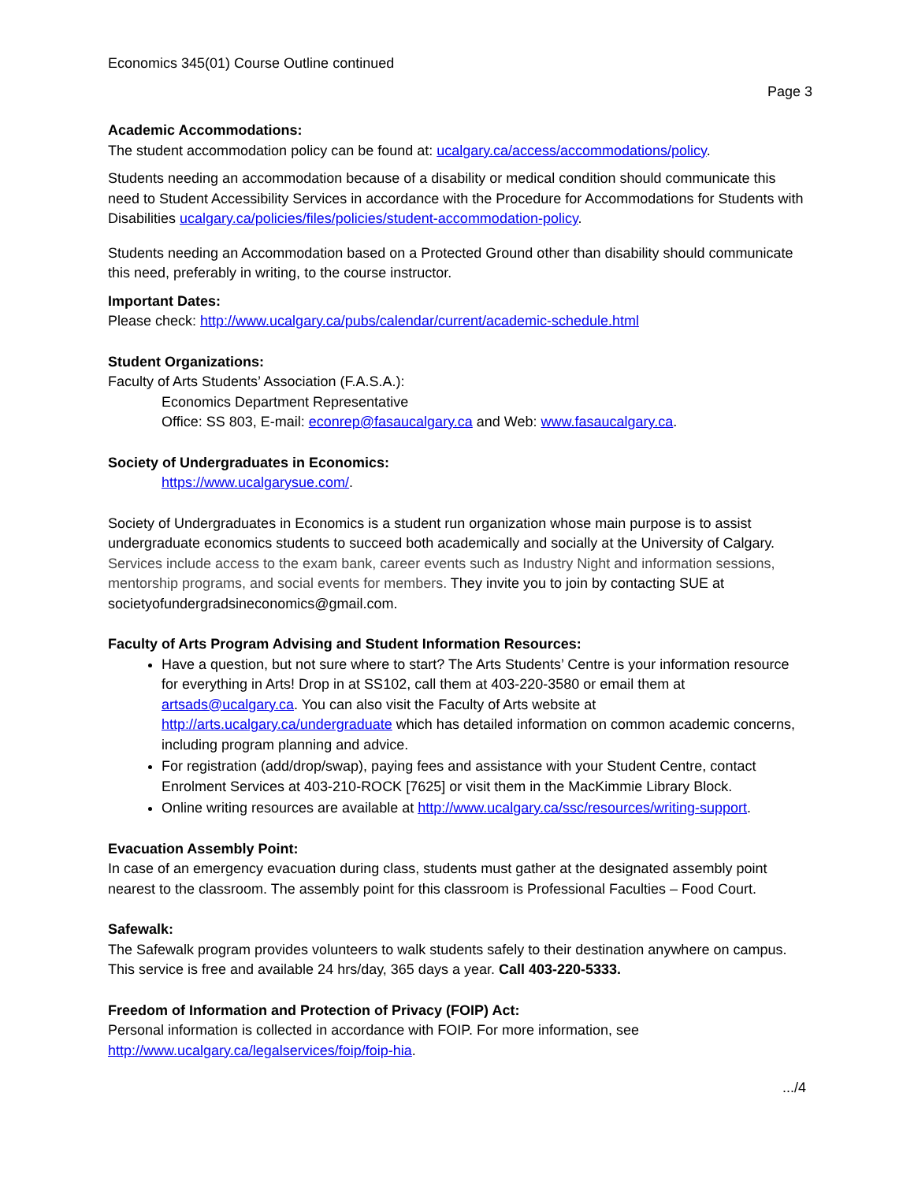Economics 345(01) Course Outline continued
Page 3
Academic Accommodations:
The student accommodation policy can be found at: ucalgary.ca/access/accommodations/policy.
Students needing an accommodation because of a disability or medical condition should communicate this need to Student Accessibility Services in accordance with the Procedure for Accommodations for Students with Disabilities ucalgary.ca/policies/files/policies/student-accommodation-policy.
Students needing an Accommodation based on a Protected Ground other than disability should communicate this need, preferably in writing, to the course instructor.
Important Dates:
Please check: http://www.ucalgary.ca/pubs/calendar/current/academic-schedule.html
Student Organizations:
Faculty of Arts Students’ Association (F.A.S.A.):
Economics Department Representative
Office: SS 803, E-mail: econrep@fasaucalgary.ca and Web: www.fasaucalgary.ca.
Society of Undergraduates in Economics:
https://www.ucalgarysue.com/.
Society of Undergraduates in Economics is a student run organization whose main purpose is to assist undergraduate economics students to succeed both academically and socially at the University of Calgary. Services include access to the exam bank, career events such as Industry Night and information sessions, mentorship programs, and social events for members. They invite you to join by contacting SUE at societyofundergradsineconomics@gmail.com.
Faculty of Arts Program Advising and Student Information Resources:
Have a question, but not sure where to start? The Arts Students’ Centre is your information resource for everything in Arts! Drop in at SS102, call them at 403-220-3580 or email them at artsads@ucalgary.ca. You can also visit the Faculty of Arts website at http://arts.ucalgary.ca/undergraduate which has detailed information on common academic concerns, including program planning and advice.
For registration (add/drop/swap), paying fees and assistance with your Student Centre, contact Enrolment Services at 403-210-ROCK [7625] or visit them in the MacKimmie Library Block.
Online writing resources are available at http://www.ucalgary.ca/ssc/resources/writing-support.
Evacuation Assembly Point:
In case of an emergency evacuation during class, students must gather at the designated assembly point nearest to the classroom. The assembly point for this classroom is Professional Faculties – Food Court.
Safewalk:
The Safewalk program provides volunteers to walk students safely to their destination anywhere on campus. This service is free and available 24 hrs/day, 365 days a year. Call 403-220-5333.
Freedom of Information and Protection of Privacy (FOIP) Act:
Personal information is collected in accordance with FOIP. For more information, see http://www.ucalgary.ca/legalservices/foip/foip-hia.
.../4